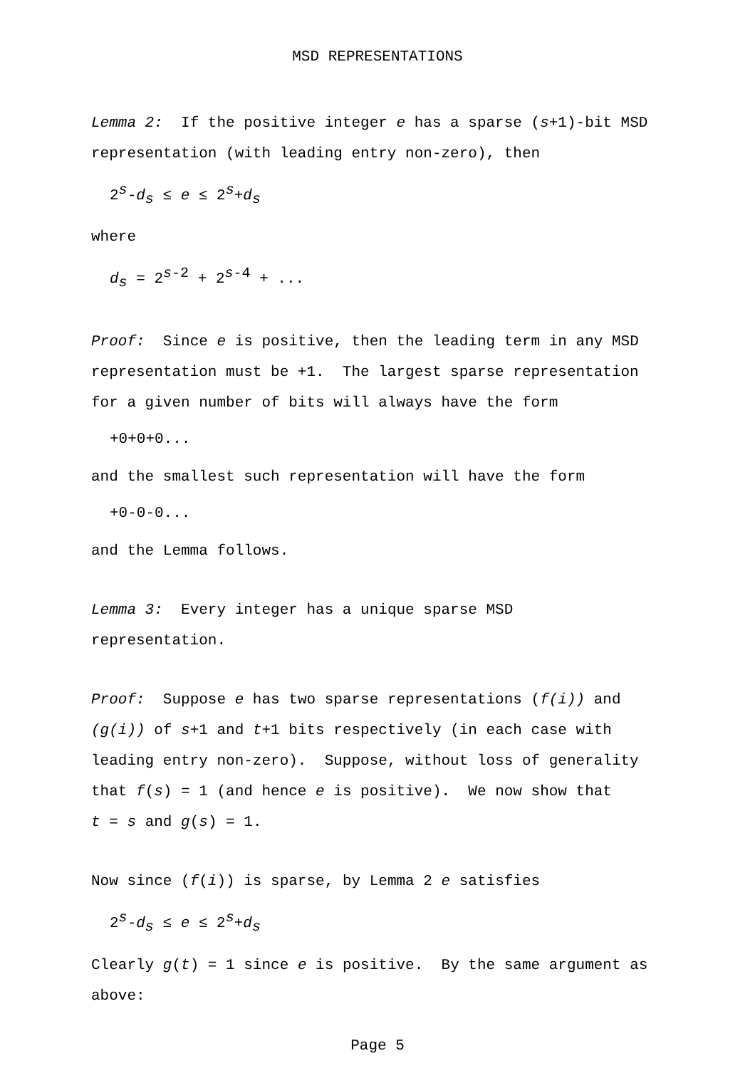MSD REPRESENTATIONS
Lemma 2: If the positive integer e has a sparse (s+1)-bit MSD representation (with leading entry non-zero), then
2<sup>s</sup>-d<sub>s</sub> ≤ e ≤ 2<sup>s</sup>+d<sub>s</sub>
where
d<sub>s</sub> = 2<sup>s-2</sup> + 2<sup>s-4</sup> + ...
Proof: Since e is positive, then the leading term in any MSD representation must be +1. The largest sparse representation for a given number of bits will always have the form
+0+0+0...
and the smallest such representation will have the form
+0-0-0...
and the Lemma follows.
Lemma 3: Every integer has a unique sparse MSD
representation.
Proof: Suppose e has two sparse representations (f(i)) and (g(i)) of s+1 and t+1 bits respectively (in each case with leading entry non-zero). Suppose, without loss of generality that f(s) = 1 (and hence e is positive). We now show that
t = s and g(s) = 1.
Now since (f(i)) is sparse, by Lemma 2 e satisfies
2<sup>s</sup>-d<sub>s</sub> ≤ e ≤ 2<sup>s</sup>+d<sub>s</sub>
Clearly g(t) = 1 since e is positive. By the same argument as above:
Page 5